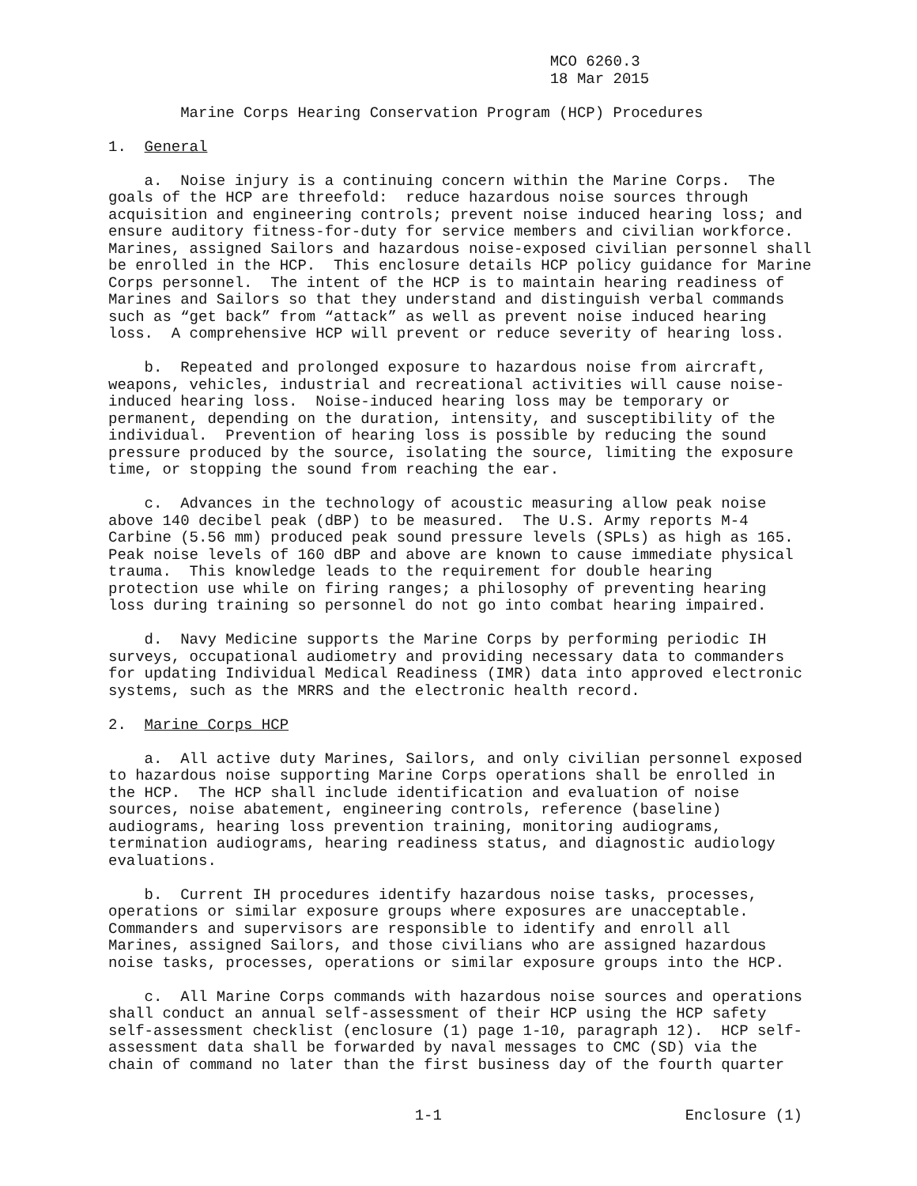MCO 6260.3
                                                 18 Mar 2015

        Marine Corps Hearing Conservation Program (HCP) Procedures

1.  General

    a.  Noise injury is a continuing concern within the Marine Corps.  The
goals of the HCP are threefold:  reduce hazardous noise sources through
acquisition and engineering controls; prevent noise induced hearing loss; and
ensure auditory fitness-for-duty for service members and civilian workforce.
Marines, assigned Sailors and hazardous noise-exposed civilian personnel shall
be enrolled in the HCP.  This enclosure details HCP policy guidance for Marine
Corps personnel.  The intent of the HCP is to maintain hearing readiness of
Marines and Sailors so that they understand and distinguish verbal commands
such as “get back” from “attack” as well as prevent noise induced hearing
loss.  A comprehensive HCP will prevent or reduce severity of hearing loss.

    b.  Repeated and prolonged exposure to hazardous noise from aircraft,
weapons, vehicles, industrial and recreational activities will cause noise-
induced hearing loss.  Noise-induced hearing loss may be temporary or
permanent, depending on the duration, intensity, and susceptibility of the
individual.  Prevention of hearing loss is possible by reducing the sound
pressure produced by the source, isolating the source, limiting the exposure
time, or stopping the sound from reaching the ear.

    c.  Advances in the technology of acoustic measuring allow peak noise
above 140 decibel peak (dBP) to be measured.  The U.S. Army reports M-4
Carbine (5.56 mm) produced peak sound pressure levels (SPLs) as high as 165.
Peak noise levels of 160 dBP and above are known to cause immediate physical
trauma.  This knowledge leads to the requirement for double hearing
protection use while on firing ranges; a philosophy of preventing hearing
loss during training so personnel do not go into combat hearing impaired.

    d.  Navy Medicine supports the Marine Corps by performing periodic IH
surveys, occupational audiometry and providing necessary data to commanders
for updating Individual Medical Readiness (IMR) data into approved electronic
systems, such as the MRRS and the electronic health record.

2.  Marine Corps HCP

    a.  All active duty Marines, Sailors, and only civilian personnel exposed
to hazardous noise supporting Marine Corps operations shall be enrolled in
the HCP.  The HCP shall include identification and evaluation of noise
sources, noise abatement, engineering controls, reference (baseline)
audiograms, hearing loss prevention training, monitoring audiograms,
termination audiograms, hearing readiness status, and diagnostic audiology
evaluations.

    b.  Current IH procedures identify hazardous noise tasks, processes,
operations or similar exposure groups where exposures are unacceptable.
Commanders and supervisors are responsible to identify and enroll all
Marines, assigned Sailors, and those civilians who are assigned hazardous
noise tasks, processes, operations or similar exposure groups into the HCP.

    c.  All Marine Corps commands with hazardous noise sources and operations
shall conduct an annual self-assessment of their HCP using the HCP safety
self-assessment checklist (enclosure (1) page 1-10, paragraph 12).  HCP self-
assessment data shall be forwarded by naval messages to CMC (SD) via the
chain of command no later than the first business day of the fourth quarter


                                  1-1                           Enclosure (1)